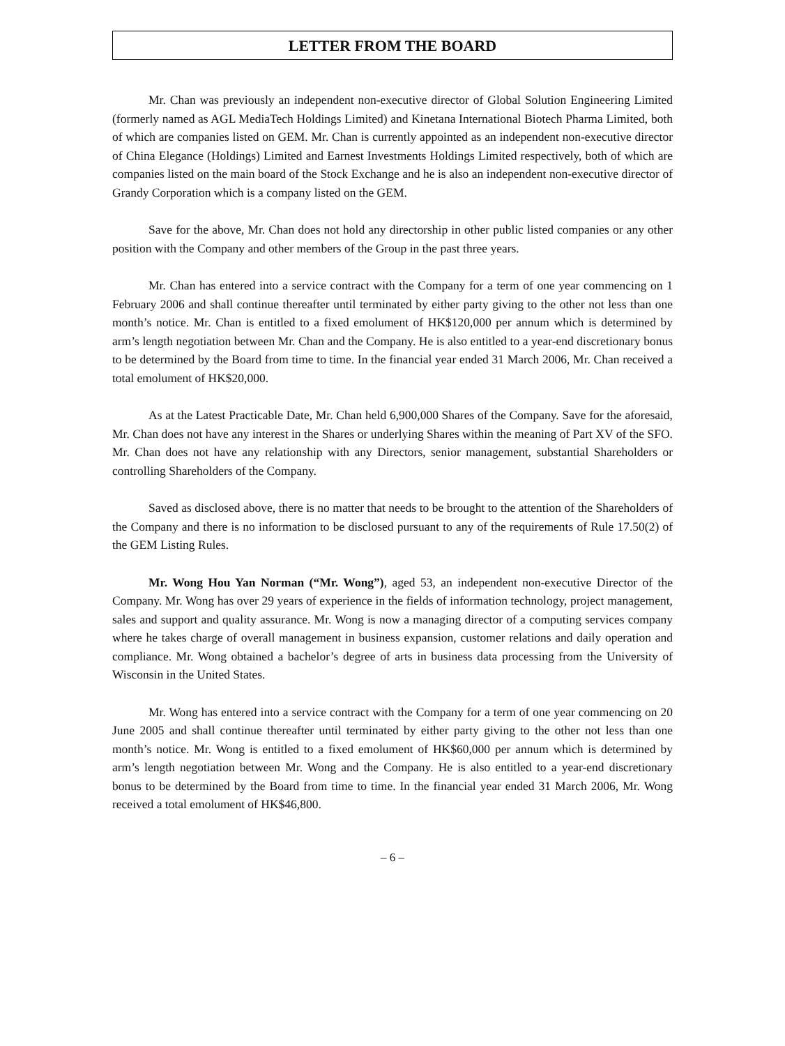LETTER FROM THE BOARD
Mr. Chan was previously an independent non-executive director of Global Solution Engineering Limited (formerly named as AGL MediaTech Holdings Limited) and Kinetana International Biotech Pharma Limited, both of which are companies listed on GEM. Mr. Chan is currently appointed as an independent non-executive director of China Elegance (Holdings) Limited and Earnest Investments Holdings Limited respectively, both of which are companies listed on the main board of the Stock Exchange and he is also an independent non-executive director of Grandy Corporation which is a company listed on the GEM.
Save for the above, Mr. Chan does not hold any directorship in other public listed companies or any other position with the Company and other members of the Group in the past three years.
Mr. Chan has entered into a service contract with the Company for a term of one year commencing on 1 February 2006 and shall continue thereafter until terminated by either party giving to the other not less than one month’s notice. Mr. Chan is entitled to a fixed emolument of HK$120,000 per annum which is determined by arm’s length negotiation between Mr. Chan and the Company. He is also entitled to a year-end discretionary bonus to be determined by the Board from time to time. In the financial year ended 31 March 2006, Mr. Chan received a total emolument of HK$20,000.
As at the Latest Practicable Date, Mr. Chan held 6,900,000 Shares of the Company. Save for the aforesaid, Mr. Chan does not have any interest in the Shares or underlying Shares within the meaning of Part XV of the SFO. Mr. Chan does not have any relationship with any Directors, senior management, substantial Shareholders or controlling Shareholders of the Company.
Saved as disclosed above, there is no matter that needs to be brought to the attention of the Shareholders of the Company and there is no information to be disclosed pursuant to any of the requirements of Rule 17.50(2) of the GEM Listing Rules.
Mr. Wong Hou Yan Norman (“Mr. Wong”), aged 53, an independent non-executive Director of the Company. Mr. Wong has over 29 years of experience in the fields of information technology, project management, sales and support and quality assurance. Mr. Wong is now a managing director of a computing services company where he takes charge of overall management in business expansion, customer relations and daily operation and compliance. Mr. Wong obtained a bachelor’s degree of arts in business data processing from the University of Wisconsin in the United States.
Mr. Wong has entered into a service contract with the Company for a term of one year commencing on 20 June 2005 and shall continue thereafter until terminated by either party giving to the other not less than one month’s notice. Mr. Wong is entitled to a fixed emolument of HK$60,000 per annum which is determined by arm’s length negotiation between Mr. Wong and the Company. He is also entitled to a year-end discretionary bonus to be determined by the Board from time to time. In the financial year ended 31 March 2006, Mr. Wong received a total emolument of HK$46,800.
– 6 –